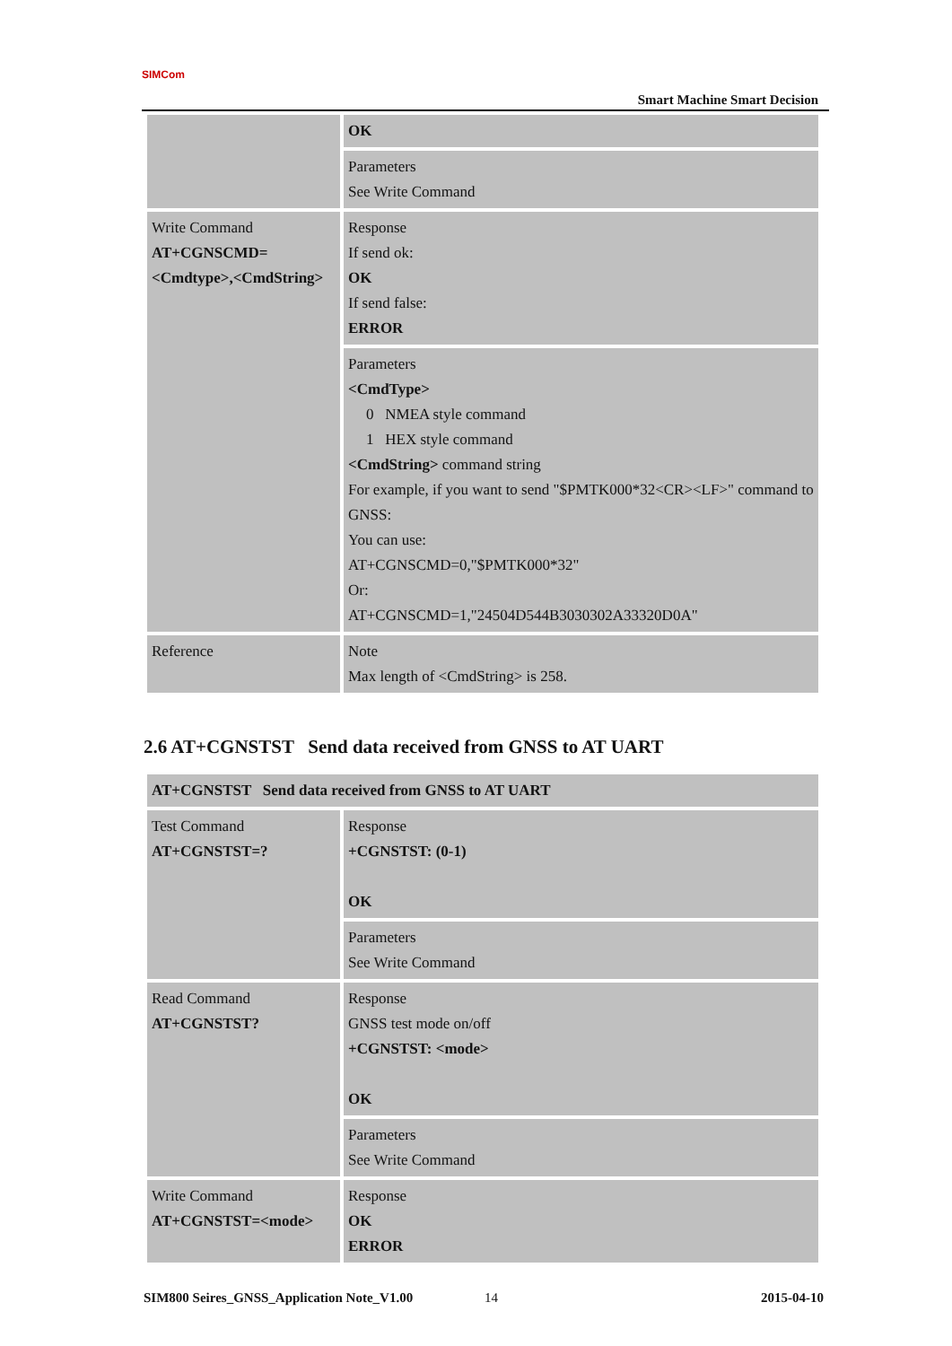SIMCom
Smart Machine Smart Decision
| | OK |
| | Parameters See Write Command |
| Write Command AT+CGNSCMD=<Cmdtype>,<CmdString> | Response If send ok: OK If send false: ERROR |
| | Parameters <CmdType> 0 NMEA style command 1 HEX style command <CmdString> command string For example, if you want to send "$PMTK000*32<CR><LF>" command to GNSS: You can use: AT+CGNSCMD=0,"$PMTK000*32" Or: AT+CGNSCMD=1,"24504D544B3030302A33320D0A" |
| Reference | Note Max length of <CmdString> is 258. |
2.6 AT+CGNSTST Send data received from GNSS to AT UART
| AT+CGNSTST Send data received from GNSS to AT UART | |
| --- | --- |
| Test Command AT+CGNSTST=? | Response +CGNSTST: (0-1) OK |
| | Parameters See Write Command |
| Read Command AT+CGNSTST? | Response GNSS test mode on/off +CGNSTST: <mode> OK |
| | Parameters See Write Command |
| Write Command AT+CGNSTST=<mode> | Response OK ERROR |
SIM800 Seires_GNSS_Application Note_V1.00 14 2015-04-10